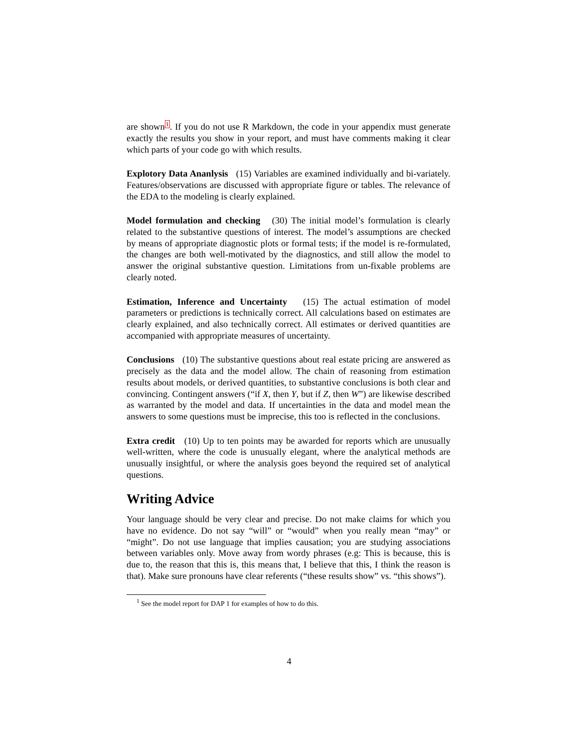are shown<sup>1</sup>. If you do not use R Markdown, the code in your appendix must generate exactly the results you show in your report, and must have comments making it clear which parts of your code go with which results.
Explotory Data Ananlysis (15) Variables are examined individually and bi-variately. Features/observations are discussed with appropriate figure or tables. The relevance of the EDA to the modeling is clearly explained.
Model formulation and checking (30) The initial model’s formulation is clearly related to the substantive questions of interest. The model’s assumptions are checked by means of appropriate diagnostic plots or formal tests; if the model is re-formulated, the changes are both well-motivated by the diagnostics, and still allow the model to answer the original substantive question. Limitations from un-fixable problems are clearly noted.
Estimation, Inference and Uncertainty (15) The actual estimation of model parameters or predictions is technically correct. All calculations based on estimates are clearly explained, and also technically correct. All estimates or derived quantities are accompanied with appropriate measures of uncertainty.
Conclusions (10) The substantive questions about real estate pricing are answered as precisely as the data and the model allow. The chain of reasoning from estimation results about models, or derived quantities, to substantive conclusions is both clear and convincing. Contingent answers (“if X, then Y, but if Z, then W”) are likewise described as warranted by the model and data. If uncertainties in the data and model mean the answers to some questions must be imprecise, this too is reflected in the conclusions.
Extra credit (10) Up to ten points may be awarded for reports which are unusually well-written, where the code is unusually elegant, where the analytical methods are unusually insightful, or where the analysis goes beyond the required set of analytical questions.
Writing Advice
Your language should be very clear and precise. Do not make claims for which you have no evidence. Do not say “will” or “would” when you really mean “may” or “might”. Do not use language that implies causation; you are studying associations between variables only. Move away from wordy phrases (e.g: This is because, this is due to, the reason that this is, this means that, I believe that this, I think the reason is that). Make sure pronouns have clear referents (“these results show” vs. “this shows”).
<sup>1</sup> See the model report for DAP 1 for examples of how to do this.
4